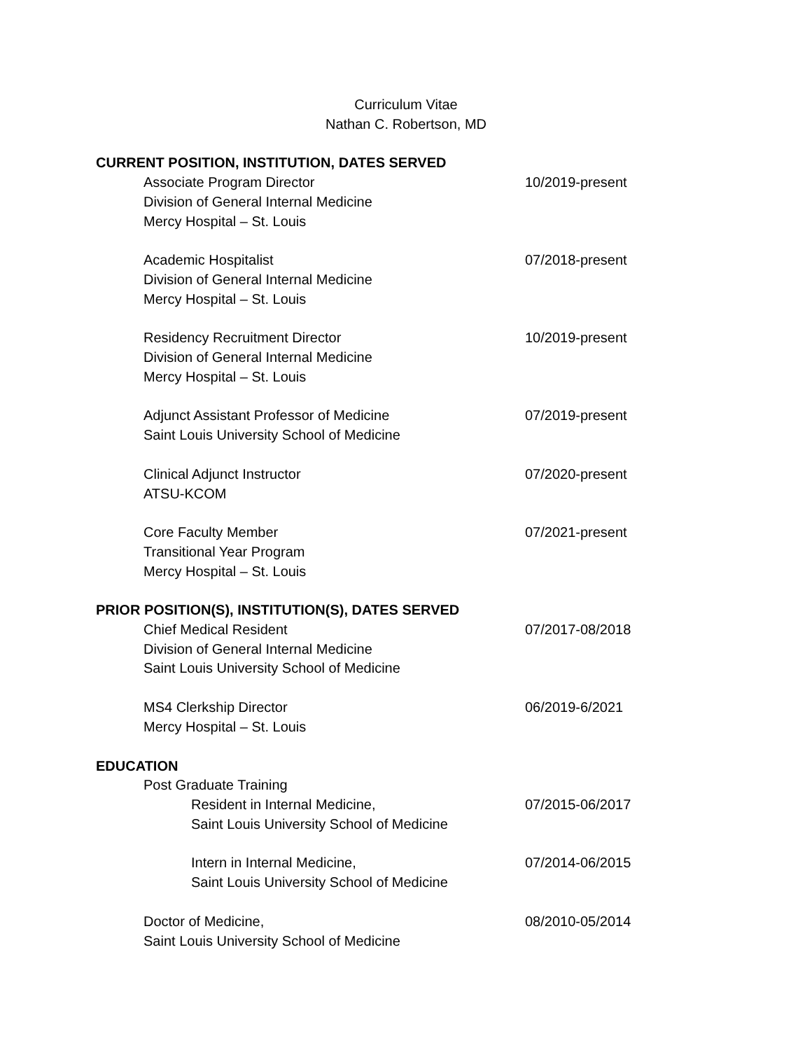Curriculum Vitae
Nathan C. Robertson, MD
CURRENT POSITION, INSTITUTION, DATES SERVED
Associate Program Director
Division of General Internal Medicine
Mercy Hospital – St. Louis
10/2019-present
Academic Hospitalist
Division of General Internal Medicine
Mercy Hospital – St. Louis
07/2018-present
Residency Recruitment Director
Division of General Internal Medicine
Mercy Hospital – St. Louis
10/2019-present
Adjunct Assistant Professor of Medicine
Saint Louis University School of Medicine
07/2019-present
Clinical Adjunct Instructor
ATSU-KCOM
07/2020-present
Core Faculty Member
Transitional Year Program
Mercy Hospital – St. Louis
07/2021-present
PRIOR POSITION(S), INSTITUTION(S), DATES SERVED
Chief Medical Resident
Division of General Internal Medicine
Saint Louis University School of Medicine
07/2017-08/2018
MS4 Clerkship Director
Mercy Hospital – St. Louis
06/2019-6/2021
EDUCATION
Post Graduate Training
Resident in Internal Medicine,
Saint Louis University School of Medicine
07/2015-06/2017
Intern in Internal Medicine,
Saint Louis University School of Medicine
07/2014-06/2015
Doctor of Medicine,
Saint Louis University School of Medicine
08/2010-05/2014